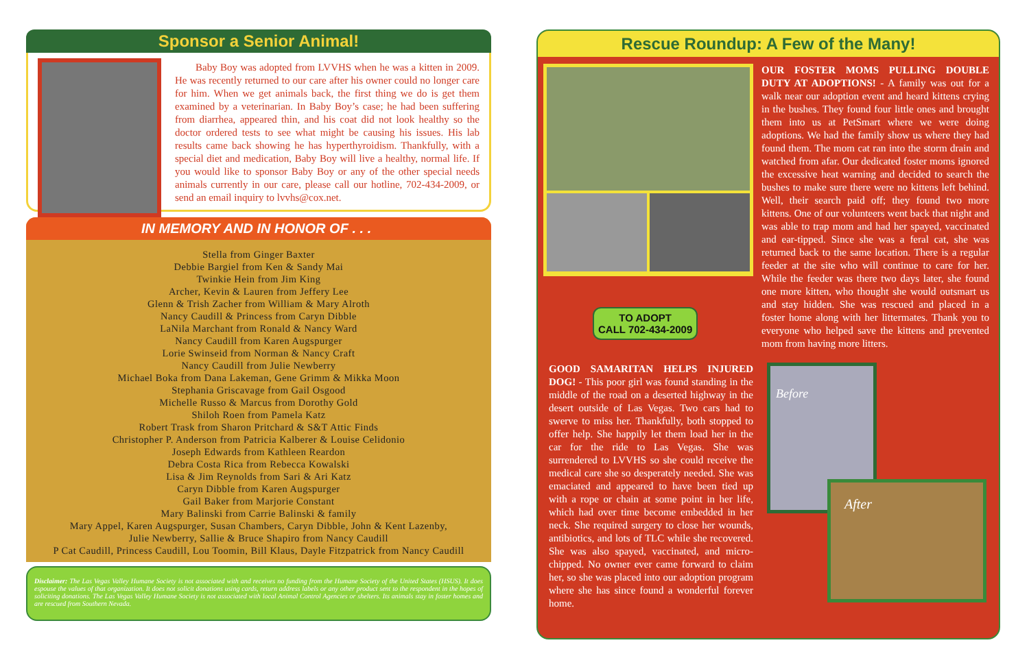Sponsor a Senior Animal!
Baby Boy was adopted from LVVHS when he was a kitten in 2009. He was recently returned to our care after his owner could no longer care for him. When we get animals back, the first thing we do is get them examined by a veterinarian. In Baby Boy’s case; he had been suffering from diarrhea, appeared thin, and his coat did not look healthy so the doctor ordered tests to see what might be causing his issues. His lab results came back showing he has hyperthyroidism. Thankfully, with a special diet and medication, Baby Boy will live a healthy, normal life. If you would like to sponsor Baby Boy or any of the other special needs animals currently in our care, please call our hotline, 702-434-2009, or send an email inquiry to lvvhs@cox.net.
IN MEMORY AND IN HONOR OF . . .
Stella from Ginger Baxter
Debbie Bargiel from Ken & Sandy Mai
Twinkie Hein from Jim King
Archer, Kevin & Lauren from Jeffery Lee
Glenn & Trish Zacher from William & Mary Alroth
Nancy Caudill & Princess from Caryn Dibble
LaNila Marchant from Ronald & Nancy Ward
Nancy Caudill from Karen Augspurger
Lorie Swinseid from Norman & Nancy Craft
Nancy Caudill from Julie Newberry
Michael Boka from Dana Lakeman, Gene Grimm & Mikka Moon
Stephania Griscavage from Gail Osgood
Michelle Russo & Marcus from Dorothy Gold
Shiloh Roen from Pamela Katz
Robert Trask from Sharon Pritchard & S&T Attic Finds
Christopher P. Anderson from Patricia Kalberer & Louise Celidonio
Joseph Edwards from Kathleen Reardon
Debra Costa Rica from Rebecca Kowalski
Lisa & Jim Reynolds from Sari & Ari Katz
Caryn Dibble from Karen Augspurger
Gail Baker from Marjorie Constant
Mary Balinski from Carrie Balinski & family
Mary Appel, Karen Augspurger, Susan Chambers, Caryn Dibble, John & Kent Lazenby,
Julie Newberry, Sallie & Bruce Shapiro from Nancy Caudill
P Cat Caudill, Princess Caudill, Lou Toomin, Bill Klaus, Dayle Fitzpatrick from Nancy Caudill
Disclaimer: The Las Vegas Valley Humane Society is not associated with and receives no funding from the Humane Society of the United States (HSUS). It does espouse the values of that organization. It does not solicit donations using cards, return address labels or any other product sent to the respondent in the hopes of soliciting donations. The Las Vegas Valley Humane Society is not associated with local Animal Control Agencies or shelters. Its animals stay in foster homes and are rescued from Southern Nevada.
Rescue Roundup: A Few of the Many!
OUR FOSTER MOMS PULLING DOUBLE DUTY AT ADOPTIONS! - A family was out for a walk near our adoption event and heard kittens crying in the bushes. They found four little ones and brought them into us at PetSmart where we were doing adoptions. We had the family show us where they had found them. The mom cat ran into the storm drain and watched from afar. Our dedicated foster moms ignored the excessive heat warning and decided to search the bushes to make sure there were no kittens left behind. Well, their search paid off; they found two more kittens. One of our volunteers went back that night and was able to trap mom and had her spayed, vaccinated and ear-tipped. Since she was a feral cat, she was returned back to the same location. There is a regular feeder at the site who will continue to care for her. While the feeder was there two days later, she found one more kitten, who thought she would outsmart us and stay hidden. She was rescued and placed in a foster home along with her littermates. Thank you to everyone who helped save the kittens and prevented mom from having more litters.
TO ADOPT
CALL 702-434-2009
GOOD SAMARITAN HELPS INJURED DOG! - This poor girl was found standing in the middle of the road on a deserted highway in the desert outside of Las Vegas. Two cars had to swerve to miss her. Thankfully, both stopped to offer help. She happily let them load her in the car for the ride to Las Vegas. She was surrendered to LVVHS so she could receive the medical care she so desperately needed. She was emaciated and appeared to have been tied up with a rope or chain at some point in her life, which had over time become embedded in her neck. She required surgery to close her wounds, antibiotics, and lots of TLC while she recovered. She was also spayed, vaccinated, and micro-chipped. No owner ever came forward to claim her, so she was placed into our adoption program where she has since found a wonderful forever home.
Before
After